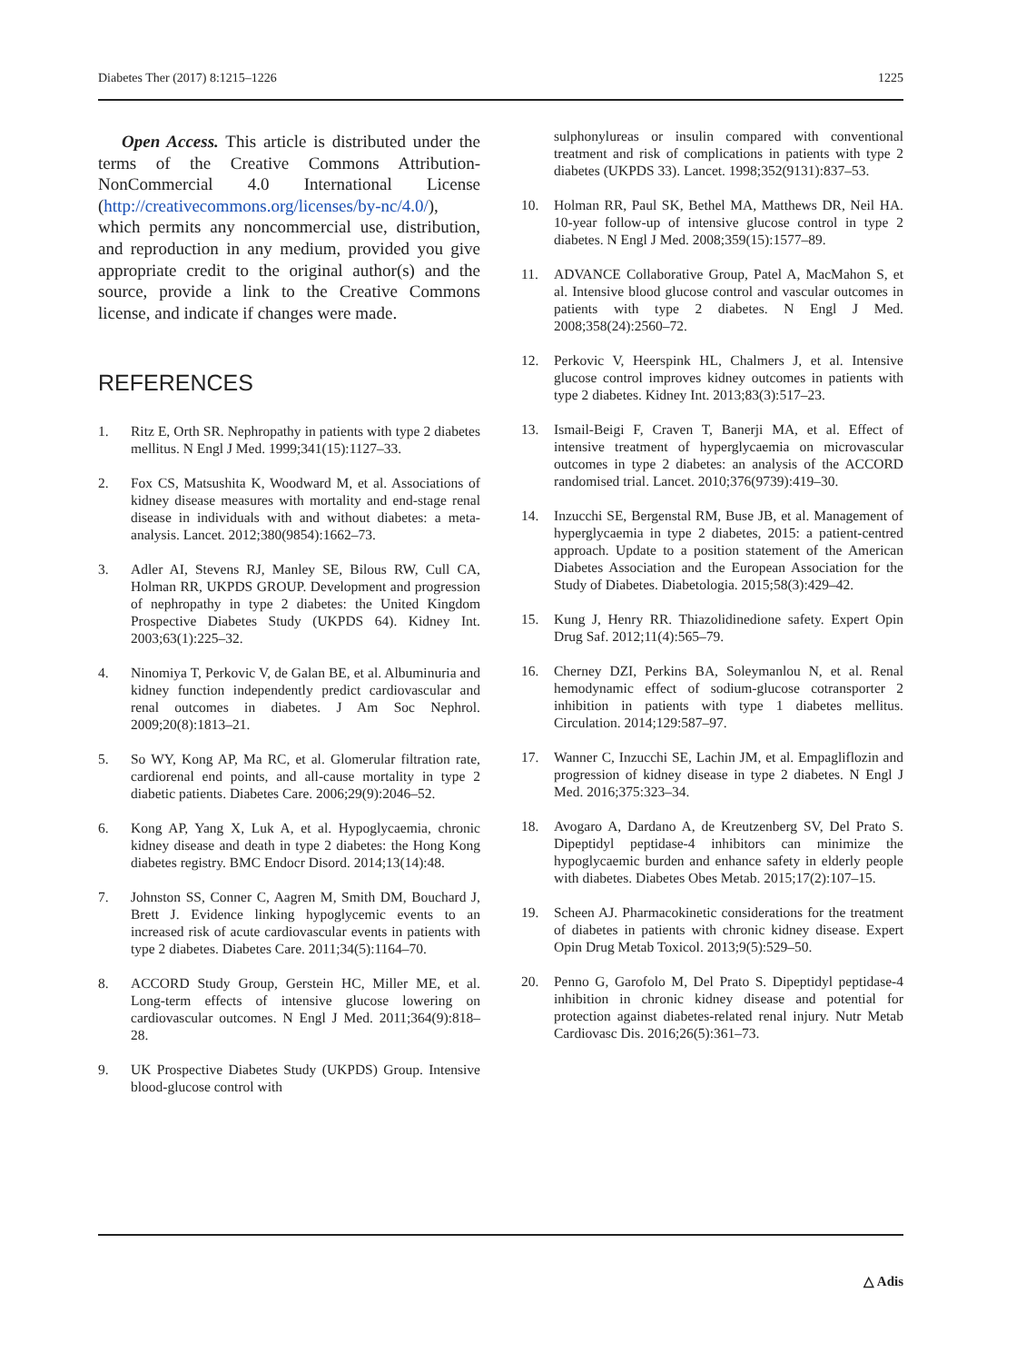Diabetes Ther (2017) 8:1215–1226 1225
Open Access. This article is distributed under the terms of the Creative Commons Attribution-NonCommercial 4.0 International License (http://creativecommons.org/licenses/by-nc/4.0/), which permits any noncommercial use, distribution, and reproduction in any medium, provided you give appropriate credit to the original author(s) and the source, provide a link to the Creative Commons license, and indicate if changes were made.
REFERENCES
1. Ritz E, Orth SR. Nephropathy in patients with type 2 diabetes mellitus. N Engl J Med. 1999;341(15):1127–33.
2. Fox CS, Matsushita K, Woodward M, et al. Associations of kidney disease measures with mortality and end-stage renal disease in individuals with and without diabetes: a meta-analysis. Lancet. 2012;380(9854):1662–73.
3. Adler AI, Stevens RJ, Manley SE, Bilous RW, Cull CA, Holman RR, UKPDS GROUP. Development and progression of nephropathy in type 2 diabetes: the United Kingdom Prospective Diabetes Study (UKPDS 64). Kidney Int. 2003;63(1):225–32.
4. Ninomiya T, Perkovic V, de Galan BE, et al. Albuminuria and kidney function independently predict cardiovascular and renal outcomes in diabetes. J Am Soc Nephrol. 2009;20(8):1813–21.
5. So WY, Kong AP, Ma RC, et al. Glomerular filtration rate, cardiorenal end points, and all-cause mortality in type 2 diabetic patients. Diabetes Care. 2006;29(9):2046–52.
6. Kong AP, Yang X, Luk A, et al. Hypoglycaemia, chronic kidney disease and death in type 2 diabetes: the Hong Kong diabetes registry. BMC Endocr Disord. 2014;13(14):48.
7. Johnston SS, Conner C, Aagren M, Smith DM, Bouchard J, Brett J. Evidence linking hypoglycemic events to an increased risk of acute cardiovascular events in patients with type 2 diabetes. Diabetes Care. 2011;34(5):1164–70.
8. ACCORD Study Group, Gerstein HC, Miller ME, et al. Long-term effects of intensive glucose lowering on cardiovascular outcomes. N Engl J Med. 2011;364(9):818–28.
9. UK Prospective Diabetes Study (UKPDS) Group. Intensive blood-glucose control with
sulphonylureas or insulin compared with conventional treatment and risk of complications in patients with type 2 diabetes (UKPDS 33). Lancet. 1998;352(9131):837–53.
10. Holman RR, Paul SK, Bethel MA, Matthews DR, Neil HA. 10-year follow-up of intensive glucose control in type 2 diabetes. N Engl J Med. 2008;359(15):1577–89.
11. ADVANCE Collaborative Group, Patel A, MacMahon S, et al. Intensive blood glucose control and vascular outcomes in patients with type 2 diabetes. N Engl J Med. 2008;358(24):2560–72.
12. Perkovic V, Heerspink HL, Chalmers J, et al. Intensive glucose control improves kidney outcomes in patients with type 2 diabetes. Kidney Int. 2013;83(3):517–23.
13. Ismail-Beigi F, Craven T, Banerji MA, et al. Effect of intensive treatment of hyperglycaemia on microvascular outcomes in type 2 diabetes: an analysis of the ACCORD randomised trial. Lancet. 2010;376(9739):419–30.
14. Inzucchi SE, Bergenstal RM, Buse JB, et al. Management of hyperglycaemia in type 2 diabetes, 2015: a patient-centred approach. Update to a position statement of the American Diabetes Association and the European Association for the Study of Diabetes. Diabetologia. 2015;58(3):429–42.
15. Kung J, Henry RR. Thiazolidinedione safety. Expert Opin Drug Saf. 2012;11(4):565–79.
16. Cherney DZI, Perkins BA, Soleymanlou N, et al. Renal hemodynamic effect of sodium-glucose cotransporter 2 inhibition in patients with type 1 diabetes mellitus. Circulation. 2014;129:587–97.
17. Wanner C, Inzucchi SE, Lachin JM, et al. Empagliflozin and progression of kidney disease in type 2 diabetes. N Engl J Med. 2016;375:323–34.
18. Avogaro A, Dardano A, de Kreutzenberg SV, Del Prato S. Dipeptidyl peptidase-4 inhibitors can minimize the hypoglycaemic burden and enhance safety in elderly people with diabetes. Diabetes Obes Metab. 2015;17(2):107–15.
19. Scheen AJ. Pharmacokinetic considerations for the treatment of diabetes in patients with chronic kidney disease. Expert Opin Drug Metab Toxicol. 2013;9(5):529–50.
20. Penno G, Garofolo M, Del Prato S. Dipeptidyl peptidase-4 inhibition in chronic kidney disease and potential for protection against diabetes-related renal injury. Nutr Metab Cardiovasc Dis. 2016;26(5):361–73.
△ Adis